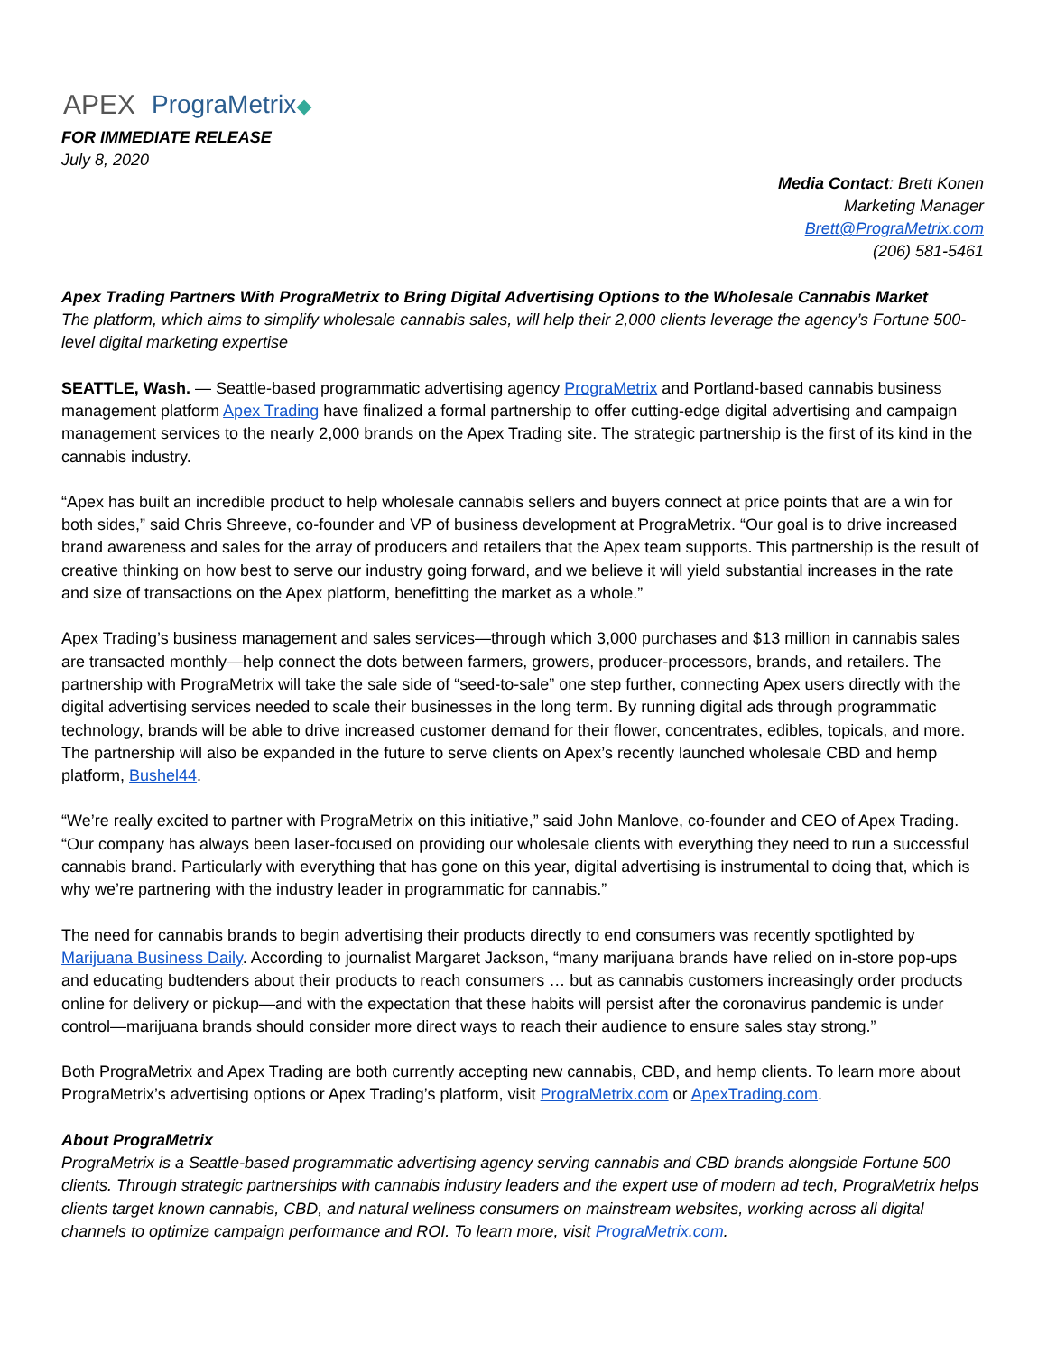APEX PrograMetrix
FOR IMMEDIATE RELEASE
July 8, 2020
Media Contact: Brett Konen
Marketing Manager
Brett@PrograMetrix.com
(206) 581-5461
Apex Trading Partners With PrograMetrix to Bring Digital Advertising Options to the Wholesale Cannabis Market
The platform, which aims to simplify wholesale cannabis sales, will help their 2,000 clients leverage the agency’s Fortune 500-level digital marketing expertise
SEATTLE, Wash. — Seattle-based programmatic advertising agency PrograMetrix and Portland-based cannabis business management platform Apex Trading have finalized a formal partnership to offer cutting-edge digital advertising and campaign management services to the nearly 2,000 brands on the Apex Trading site. The strategic partnership is the first of its kind in the cannabis industry.
“Apex has built an incredible product to help wholesale cannabis sellers and buyers connect at price points that are a win for both sides,” said Chris Shreeve, co-founder and VP of business development at PrograMetrix. “Our goal is to drive increased brand awareness and sales for the array of producers and retailers that the Apex team supports. This partnership is the result of creative thinking on how best to serve our industry going forward, and we believe it will yield substantial increases in the rate and size of transactions on the Apex platform, benefitting the market as a whole.”
Apex Trading’s business management and sales services—through which 3,000 purchases and $13 million in cannabis sales are transacted monthly—help connect the dots between farmers, growers, producer-processors, brands, and retailers. The partnership with PrograMetrix will take the sale side of “seed-to-sale” one step further, connecting Apex users directly with the digital advertising services needed to scale their businesses in the long term. By running digital ads through programmatic technology, brands will be able to drive increased customer demand for their flower, concentrates, edibles, topicals, and more. The partnership will also be expanded in the future to serve clients on Apex’s recently launched wholesale CBD and hemp platform, Bushel44.
“We’re really excited to partner with PrograMetrix on this initiative,” said John Manlove, co-founder and CEO of Apex Trading. “Our company has always been laser-focused on providing our wholesale clients with everything they need to run a successful cannabis brand. Particularly with everything that has gone on this year, digital advertising is instrumental to doing that, which is why we’re partnering with the industry leader in programmatic for cannabis.”
The need for cannabis brands to begin advertising their products directly to end consumers was recently spotlighted by Marijuana Business Daily. According to journalist Margaret Jackson, “many marijuana brands have relied on in-store pop-ups and educating budtenders about their products to reach consumers … but as cannabis customers increasingly order products online for delivery or pickup—and with the expectation that these habits will persist after the coronavirus pandemic is under control—marijuana brands should consider more direct ways to reach their audience to ensure sales stay strong.”
Both PrograMetrix and Apex Trading are both currently accepting new cannabis, CBD, and hemp clients. To learn more about PrograMetrix’s advertising options or Apex Trading’s platform, visit PrograMetrix.com or ApexTrading.com.
About PrograMetrix
PrograMetrix is a Seattle-based programmatic advertising agency serving cannabis and CBD brands alongside Fortune 500 clients. Through strategic partnerships with cannabis industry leaders and the expert use of modern ad tech, PrograMetrix helps clients target known cannabis, CBD, and natural wellness consumers on mainstream websites, working across all digital channels to optimize campaign performance and ROI. To learn more, visit PrograMetrix.com.